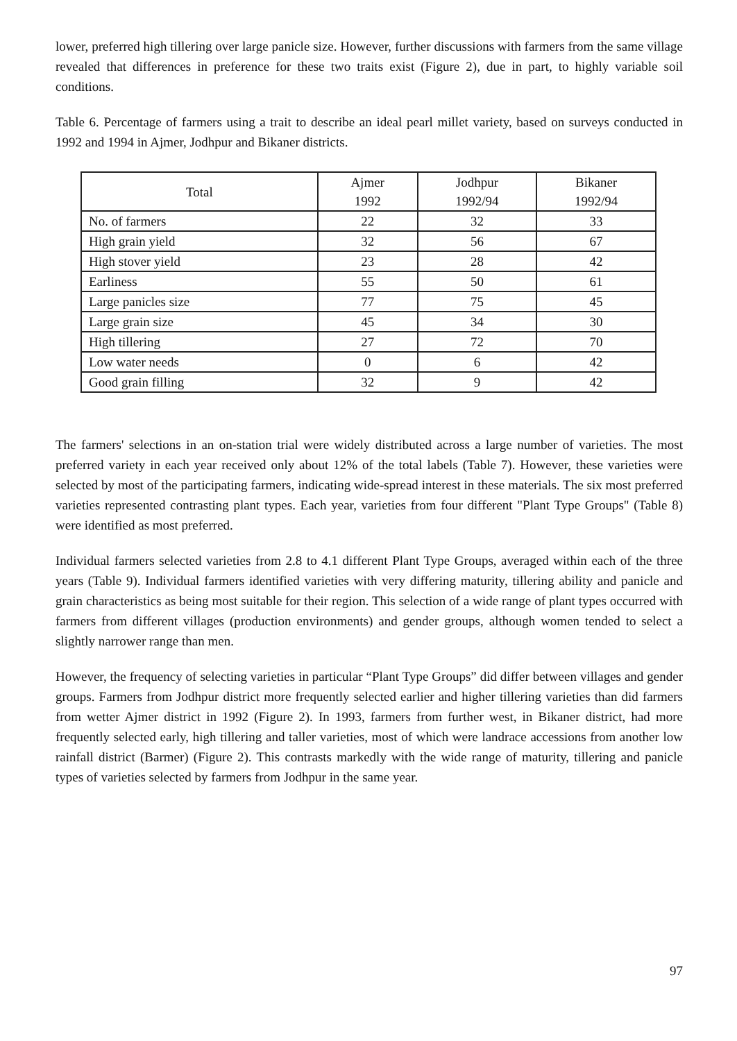lower, preferred high tillering over large panicle size. However, further discussions with farmers from the same village revealed that differences in preference for these two traits exist (Figure 2), due in part, to highly variable soil conditions.
Table 6. Percentage of farmers using a trait to describe an ideal pearl millet variety, based on surveys conducted in 1992 and 1994 in Ajmer, Jodhpur and Bikaner districts.
| Total | Ajmer 1992 | Jodhpur 1992/94 | Bikaner 1992/94 |
| --- | --- | --- | --- |
| No. of farmers | 22 | 32 | 33 |
| High grain yield | 32 | 56 | 67 |
| High stover yield | 23 | 28 | 42 |
| Earliness | 55 | 50 | 61 |
| Large panicles size | 77 | 75 | 45 |
| Large grain size | 45 | 34 | 30 |
| High tillering | 27 | 72 | 70 |
| Low water needs | 0 | 6 | 42 |
| Good grain filling | 32 | 9 | 42 |
The farmers' selections in an on-station trial were widely distributed across a large number of varieties. The most preferred variety in each year received only about 12% of the total labels (Table 7). However, these varieties were selected by most of the participating farmers, indicating wide-spread interest in these materials. The six most preferred varieties represented contrasting plant types. Each year, varieties from four different "Plant Type Groups" (Table 8) were identified as most preferred.
Individual farmers selected varieties from 2.8 to 4.1 different Plant Type Groups, averaged within each of the three years (Table 9). Individual farmers identified varieties with very differing maturity, tillering ability and panicle and grain characteristics as being most suitable for their region. This selection of a wide range of plant types occurred with farmers from different villages (production environments) and gender groups, although women tended to select a slightly narrower range than men.
However, the frequency of selecting varieties in particular “Plant Type Groups” did differ between villages and gender groups. Farmers from Jodhpur district more frequently selected earlier and higher tillering varieties than did farmers from wetter Ajmer district in 1992 (Figure 2). In 1993, farmers from further west, in Bikaner district, had more frequently selected early, high tillering and taller varieties, most of which were landrace accessions from another low rainfall district (Barmer) (Figure 2). This contrasts markedly with the wide range of maturity, tillering and panicle types of varieties selected by farmers from Jodhpur in the same year.
97